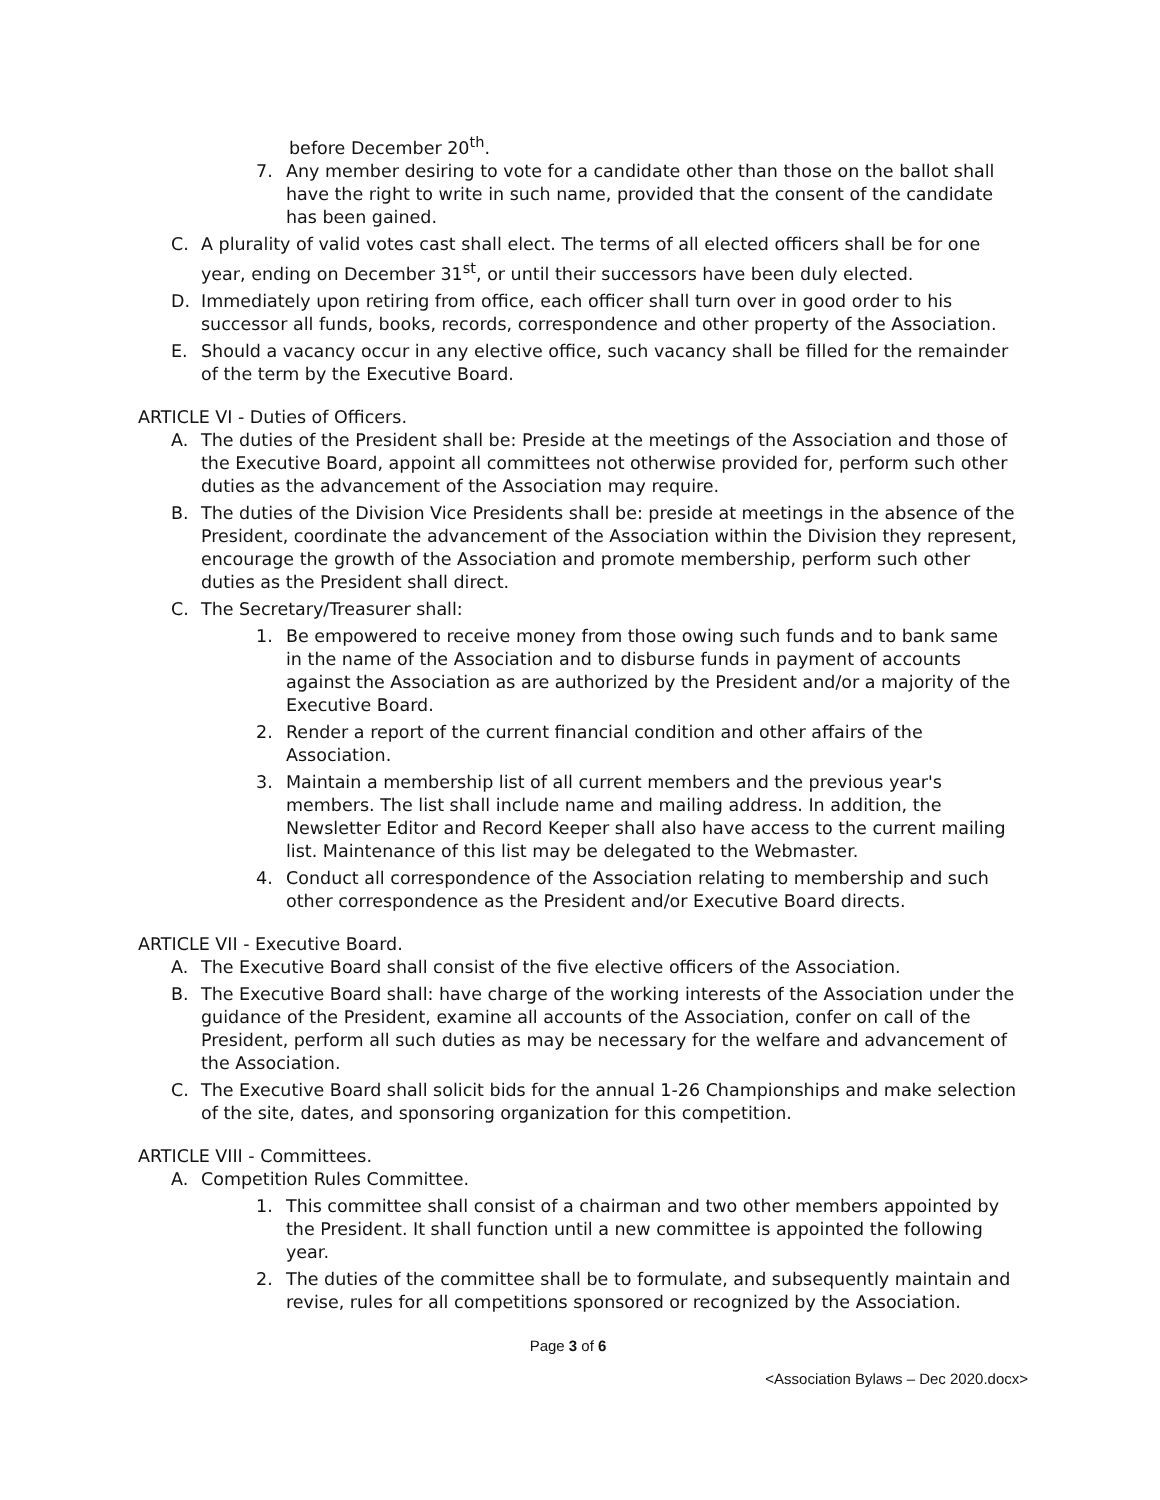before December 20<sup>th</sup>.
7. Any member desiring to vote for a candidate other than those on the ballot shall have the right to write in such name, provided that the consent of the candidate has been gained.
C. A plurality of valid votes cast shall elect. The terms of all elected officers shall be for one year, ending on December 31<sup>st</sup>, or until their successors have been duly elected.
D. Immediately upon retiring from office, each officer shall turn over in good order to his successor all funds, books, records, correspondence and other property of the Association.
E. Should a vacancy occur in any elective office, such vacancy shall be filled for the remainder of the term by the Executive Board.
ARTICLE VI - Duties of Officers.
A. The duties of the President shall be: Preside at the meetings of the Association and those of the Executive Board, appoint all committees not otherwise provided for, perform such other duties as the advancement of the Association may require.
B. The duties of the Division Vice Presidents shall be: preside at meetings in the absence of the President, coordinate the advancement of the Association within the Division they represent, encourage the growth of the Association and promote membership, perform such other duties as the President shall direct.
C. The Secretary/Treasurer shall:
1. Be empowered to receive money from those owing such funds and to bank same in the name of the Association and to disburse funds in payment of accounts against the Association as are authorized by the President and/or a majority of the Executive Board.
2. Render a report of the current financial condition and other affairs of the Association.
3. Maintain a membership list of all current members and the previous year's members. The list shall include name and mailing address. In addition, the Newsletter Editor and Record Keeper shall also have access to the current mailing list. Maintenance of this list may be delegated to the Webmaster.
4. Conduct all correspondence of the Association relating to membership and such other correspondence as the President and/or Executive Board directs.
ARTICLE VII - Executive Board.
A. The Executive Board shall consist of the five elective officers of the Association.
B. The Executive Board shall: have charge of the working interests of the Association under the guidance of the President, examine all accounts of the Association, confer on call of the President, perform all such duties as may be necessary for the welfare and advancement of the Association.
C. The Executive Board shall solicit bids for the annual 1-26 Championships and make selection of the site, dates, and sponsoring organization for this competition.
ARTICLE VIII - Committees.
A. Competition Rules Committee.
1. This committee shall consist of a chairman and two other members appointed by the President. It shall function until a new committee is appointed the following year.
2. The duties of the committee shall be to formulate, and subsequently maintain and revise, rules for all competitions sponsored or recognized by the Association.
Page 3 of 6
<Association Bylaws – Dec 2020.docx>